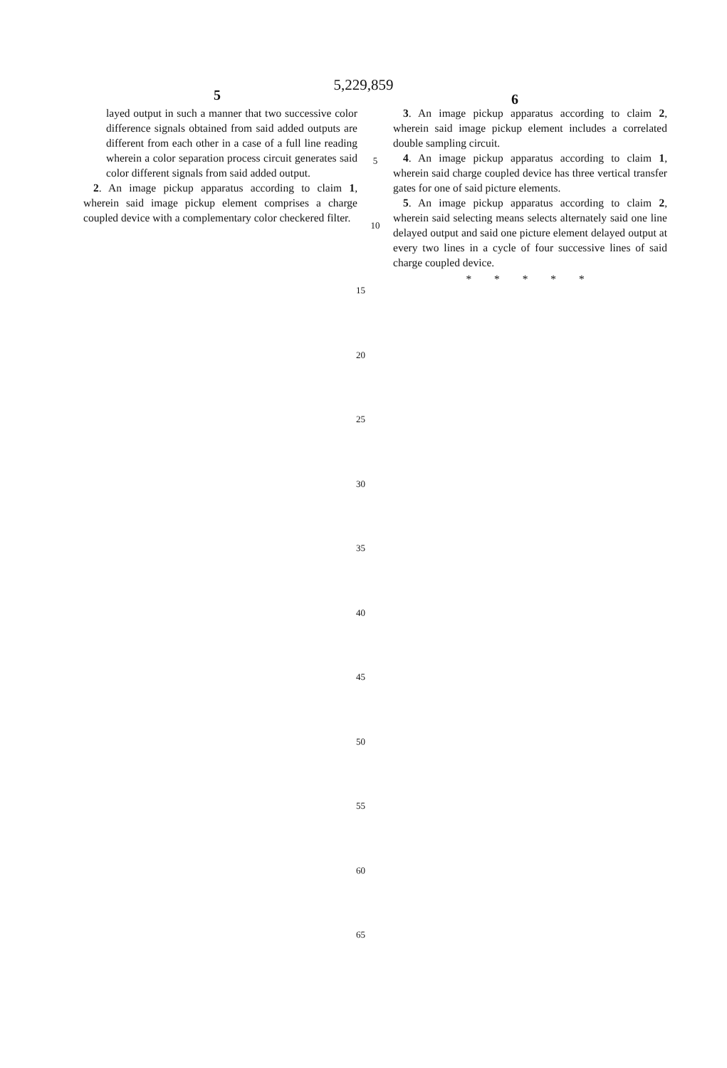5,229,859
5 6
layed output in such a manner that two successive color difference signals obtained from said added outputs are different from each other in a case of a full line reading wherein a color separation process circuit generates said color different signals from said added output.
2. An image pickup apparatus according to claim 1, wherein said image pickup element comprises a charge coupled device with a complementary color checkered filter.
5
10
3. An image pickup apparatus according to claim 2, wherein said image pickup element includes a correlated double sampling circuit.
4. An image pickup apparatus according to claim 1, wherein said charge coupled device has three vertical transfer gates for one of said picture elements.
5. An image pickup apparatus according to claim 2, wherein said selecting means selects alternately said one line delayed output and said one picture element delayed output at every two lines in a cycle of four successive lines of said charge coupled device.
* * * * *
15
20
25
30
35
40
45
50
55
60
65